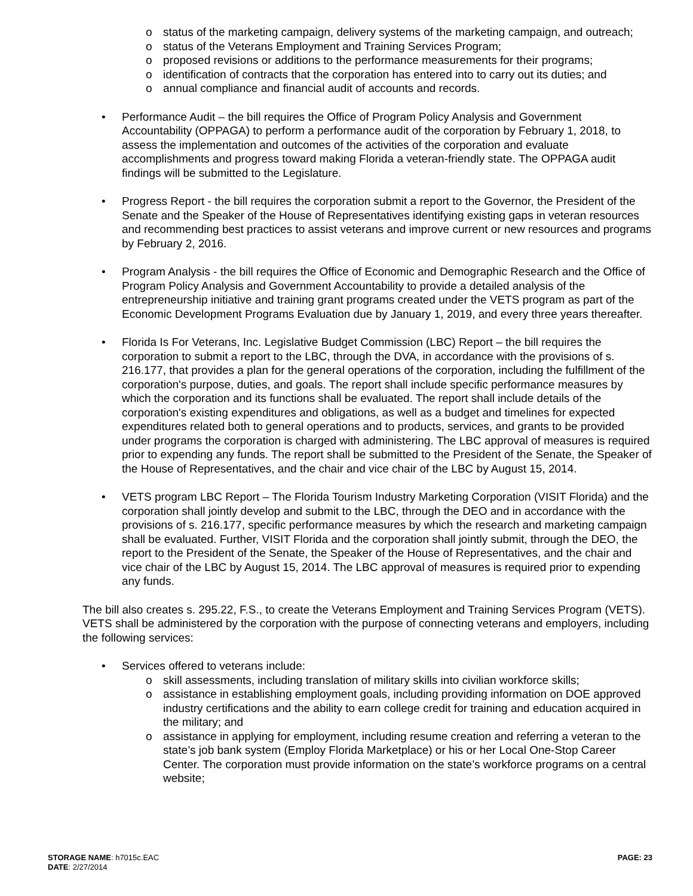o status of the marketing campaign, delivery systems of the marketing campaign, and outreach;
o status of the Veterans Employment and Training Services Program;
o proposed revisions or additions to the performance measurements for their programs;
o identification of contracts that the corporation has entered into to carry out its duties; and
o annual compliance and financial audit of accounts and records.
• Performance Audit – the bill requires the Office of Program Policy Analysis and Government Accountability (OPPAGA) to perform a performance audit of the corporation by February 1, 2018, to assess the implementation and outcomes of the activities of the corporation and evaluate accomplishments and progress toward making Florida a veteran-friendly state. The OPPAGA audit findings will be submitted to the Legislature.
• Progress Report - the bill requires the corporation submit a report to the Governor, the President of the Senate and the Speaker of the House of Representatives identifying existing gaps in veteran resources and recommending best practices to assist veterans and improve current or new resources and programs by February 2, 2016.
• Program Analysis - the bill requires the Office of Economic and Demographic Research and the Office of Program Policy Analysis and Government Accountability to provide a detailed analysis of the entrepreneurship initiative and training grant programs created under the VETS program as part of the Economic Development Programs Evaluation due by January 1, 2019, and every three years thereafter.
• Florida Is For Veterans, Inc. Legislative Budget Commission (LBC) Report – the bill requires the corporation to submit a report to the LBC, through the DVA, in accordance with the provisions of s. 216.177, that provides a plan for the general operations of the corporation, including the fulfillment of the corporation's purpose, duties, and goals. The report shall include specific performance measures by which the corporation and its functions shall be evaluated. The report shall include details of the corporation's existing expenditures and obligations, as well as a budget and timelines for expected expenditures related both to general operations and to products, services, and grants to be provided under programs the corporation is charged with administering. The LBC approval of measures is required prior to expending any funds. The report shall be submitted to the President of the Senate, the Speaker of the House of Representatives, and the chair and vice chair of the LBC by August 15, 2014.
• VETS program LBC Report – The Florida Tourism Industry Marketing Corporation (VISIT Florida) and the corporation shall jointly develop and submit to the LBC, through the DEO and in accordance with the provisions of s. 216.177, specific performance measures by which the research and marketing campaign shall be evaluated. Further, VISIT Florida and the corporation shall jointly submit, through the DEO, the report to the President of the Senate, the Speaker of the House of Representatives, and the chair and vice chair of the LBC by August 15, 2014. The LBC approval of measures is required prior to expending any funds.
The bill also creates s. 295.22, F.S., to create the Veterans Employment and Training Services Program (VETS). VETS shall be administered by the corporation with the purpose of connecting veterans and employers, including the following services:
• Services offered to veterans include:
o skill assessments, including translation of military skills into civilian workforce skills;
o assistance in establishing employment goals, including providing information on DOE approved industry certifications and the ability to earn college credit for training and education acquired in the military; and
o assistance in applying for employment, including resume creation and referring a veteran to the state’s job bank system (Employ Florida Marketplace) or his or her Local One-Stop Career Center. The corporation must provide information on the state’s workforce programs on a central website;
STORAGE NAME: h7015c.EAC
PAGE: 23
DATE: 2/27/2014